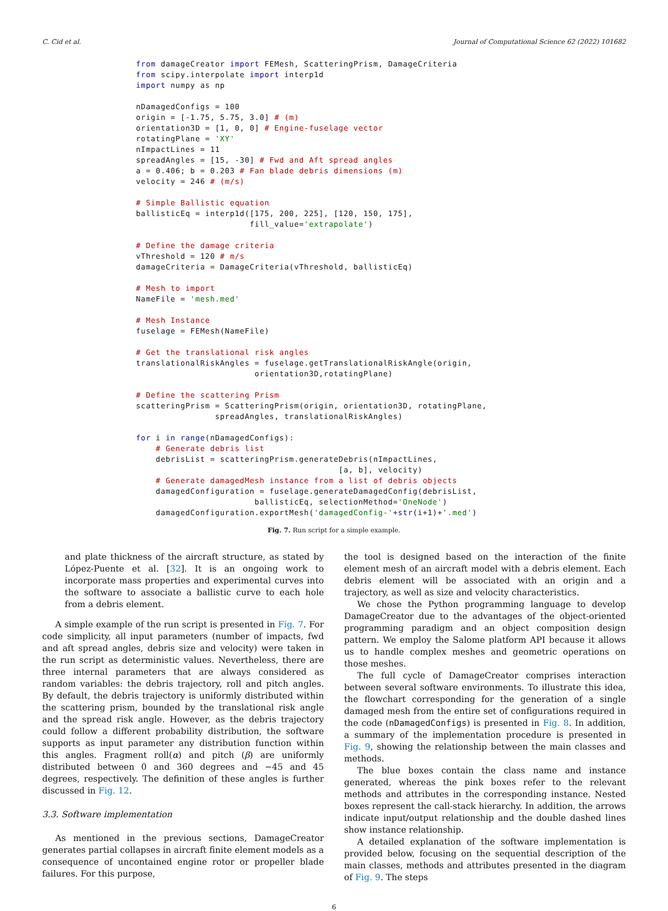C. Cid et al. Journal of Computational Science 62 (2022) 101682
from damageCreator import FEMesh, ScatteringPrism, DamageCriteria
from scipy.interpolate import interp1d
import numpy as np

nDamagedConfigs = 100
origin = [-1.75, 5.75, 3.0] # (m)
orientation3D = [1, 0, 0] # Engine-fuselage vector
rotatingPlane = 'XY'
nImpactLines = 11
spreadAngles = [15, -30] # Fwd and Aft spread angles
a = 0.406; b = 0.203 # Fan blade debris dimensions (m)
velocity = 246 # (m/s)

# Simple Ballistic equation
ballisticEq = interp1d([175, 200, 225], [120, 150, 175],
                       fill_value='extrapolate')

# Define the damage criteria
vThreshold = 120 # m/s
damageCriteria = DamageCriteria(vThreshold, ballisticEq)

# Mesh to import
NameFile = 'mesh.med'

# Mesh Instance
fuselage = FEMesh(NameFile)

# Get the translational risk angles
translationalRiskAngles = fuselage.getTranslationalRiskAngle(origin,
                        orientation3D,rotatingPlane)

# Define the scattering Prism
scatteringPrism = ScatteringPrism(origin, orientation3D, rotatingPlane,
                spreadAngles, translationalRiskAngles)

for i in range(nDamagedConfigs):
    # Generate debris list
    debrisList = scatteringPrism.generateDebris(nImpactLines,
                                         [a, b], velocity)
    # Generate damagedMesh instance from a list of debris objects
    damagedConfiguration = fuselage.generateDamagedConfig(debrisList,
                        ballisticEq, selectionMethod='OneNode')
    damagedConfiguration.exportMesh('damagedConfig-'+str(i+1)+'.med')
Fig. 7. Run script for a simple example.
and plate thickness of the aircraft structure, as stated by López-Puente et al. [32]. It is an ongoing work to incorporate mass properties and experimental curves into the software to associate a ballistic curve to each hole from a debris element.
A simple example of the run script is presented in Fig. 7. For code simplicity, all input parameters (number of impacts, fwd and aft spread angles, debris size and velocity) were taken in the run script as deterministic values. Nevertheless, there are three internal parameters that are always considered as random variables: the debris trajectory, roll and pitch angles. By default, the debris trajectory is uniformly distributed within the scattering prism, bounded by the translational risk angle and the spread risk angle. However, as the debris trajectory could follow a different probability distribution, the software supports as input parameter any distribution function within this angles. Fragment roll(α) and pitch (β) are uniformly distributed between 0 and 360 degrees and −45 and 45 degrees, respectively. The definition of these angles is further discussed in Fig. 12.
3.3. Software implementation
As mentioned in the previous sections, DamageCreator generates partial collapses in aircraft finite element models as a consequence of uncontained engine rotor or propeller blade failures. For this purpose,
the tool is designed based on the interaction of the finite element mesh of an aircraft model with a debris element. Each debris element will be associated with an origin and a trajectory, as well as size and velocity characteristics.
We chose the Python programming language to develop DamageCreator due to the advantages of the object-oriented programming paradigm and an object composition design pattern. We employ the Salome platform API because it allows us to handle complex meshes and geometric operations on those meshes.
The full cycle of DamageCreator comprises interaction between several software environments. To illustrate this idea, the flowchart corresponding for the generation of a single damaged mesh from the entire set of configurations required in the code (nDamagedConfigs) is presented in Fig. 8. In addition, a summary of the implementation procedure is presented in Fig. 9, showing the relationship between the main classes and methods.
The blue boxes contain the class name and instance generated, whereas the pink boxes refer to the relevant methods and attributes in the corresponding instance. Nested boxes represent the call-stack hierarchy. In addition, the arrows indicate input/output relationship and the double dashed lines show instance relationship.
A detailed explanation of the software implementation is provided below, focusing on the sequential description of the main classes, methods and attributes presented in the diagram of Fig. 9. The steps
6